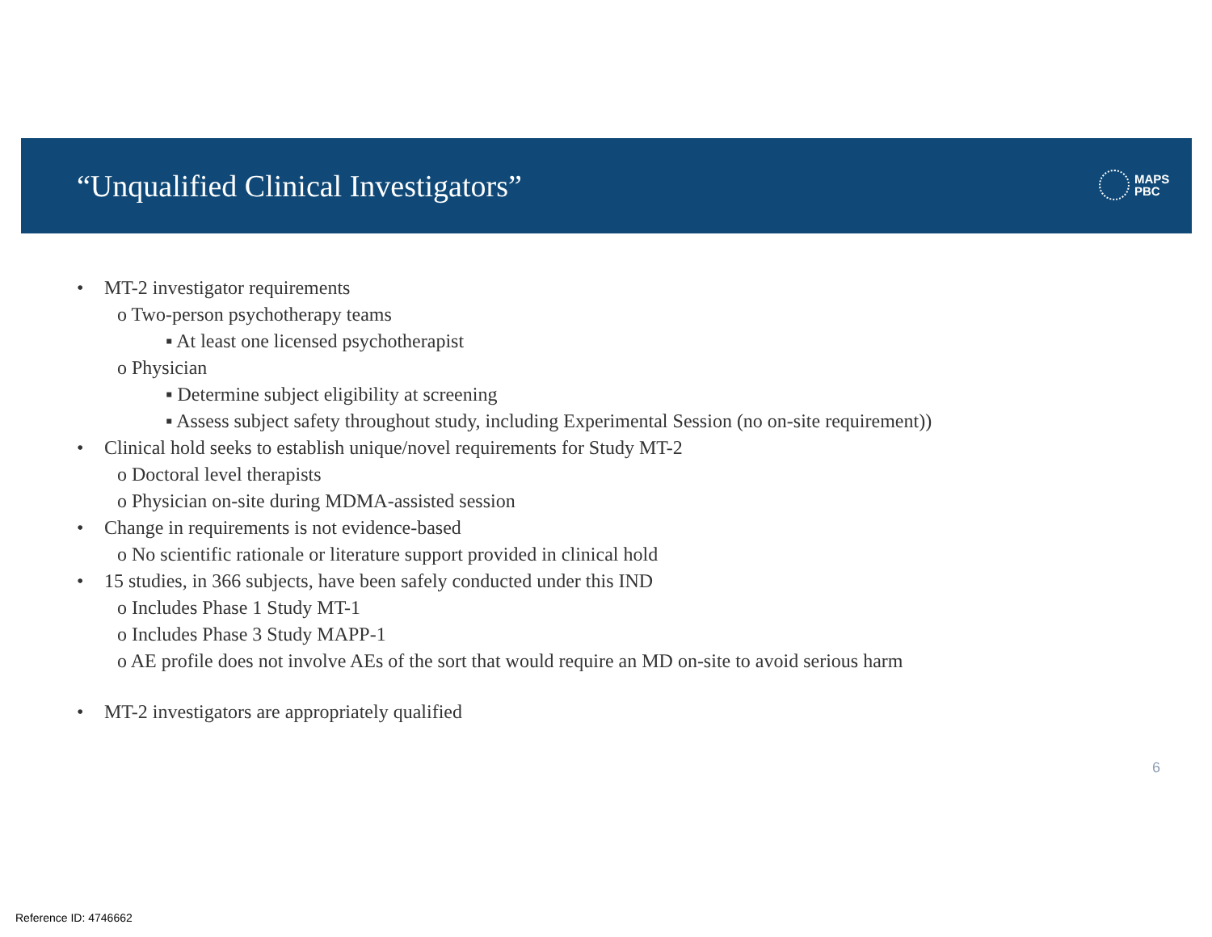“Unqualified Clinical Investigators”
MAPS
PBC
• MT-2 investigator requirements
o Two-person psychotherapy teams
▪ At least one licensed psychotherapist
o Physician
▪ Determine subject eligibility at screening
▪ Assess subject safety throughout study, including Experimental Session (no on-site requirement))
• Clinical hold seeks to establish unique/novel requirements for Study MT-2
o Doctoral level therapists
o Physician on-site during MDMA-assisted session
• Change in requirements is not evidence-based
o No scientific rationale or literature support provided in clinical hold
• 15 studies, in 366 subjects, have been safely conducted under this IND
o Includes Phase 1 Study MT-1
o Includes Phase 3 Study MAPP-1
o AE profile does not involve AEs of the sort that would require an MD on-site to avoid serious harm
• MT-2 investigators are appropriately qualified
6
Reference ID: 4746662